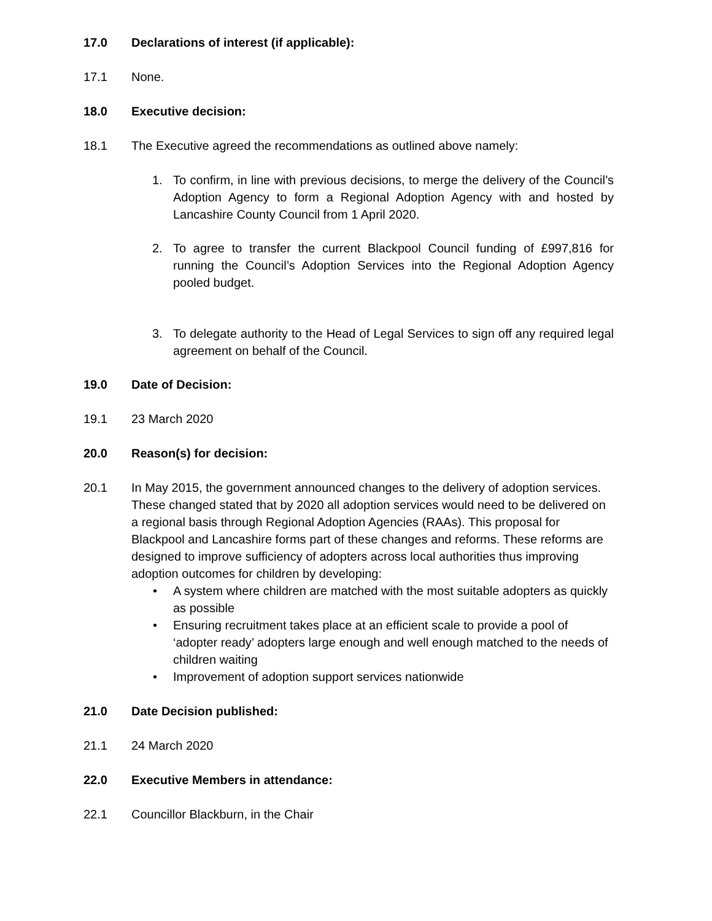17.0 Declarations of interest (if applicable):
17.1 None.
18.0 Executive decision:
18.1 The Executive agreed the recommendations as outlined above namely:
1. To confirm, in line with previous decisions, to merge the delivery of the Council’s Adoption Agency to form a Regional Adoption Agency with and hosted by Lancashire County Council from 1 April 2020.
2. To agree to transfer the current Blackpool Council funding of £997,816 for running the Council’s Adoption Services into the Regional Adoption Agency pooled budget.
3. To delegate authority to the Head of Legal Services to sign off any required legal agreement on behalf of the Council.
19.0 Date of Decision:
19.1 23 March 2020
20.0 Reason(s) for decision:
20.1 In May 2015, the government announced changes to the delivery of adoption services. These changed stated that by 2020 all adoption services would need to be delivered on a regional basis through Regional Adoption Agencies (RAAs). This proposal for Blackpool and Lancashire forms part of these changes and reforms. These reforms are designed to improve sufficiency of adopters across local authorities thus improving adoption outcomes for children by developing:
• A system where children are matched with the most suitable adopters as quickly as possible
• Ensuring recruitment takes place at an efficient scale to provide a pool of ‘adopter ready’ adopters large enough and well enough matched to the needs of children waiting
• Improvement of adoption support services nationwide
21.0 Date Decision published:
21.1 24 March 2020
22.0 Executive Members in attendance:
22.1 Councillor Blackburn, in the Chair